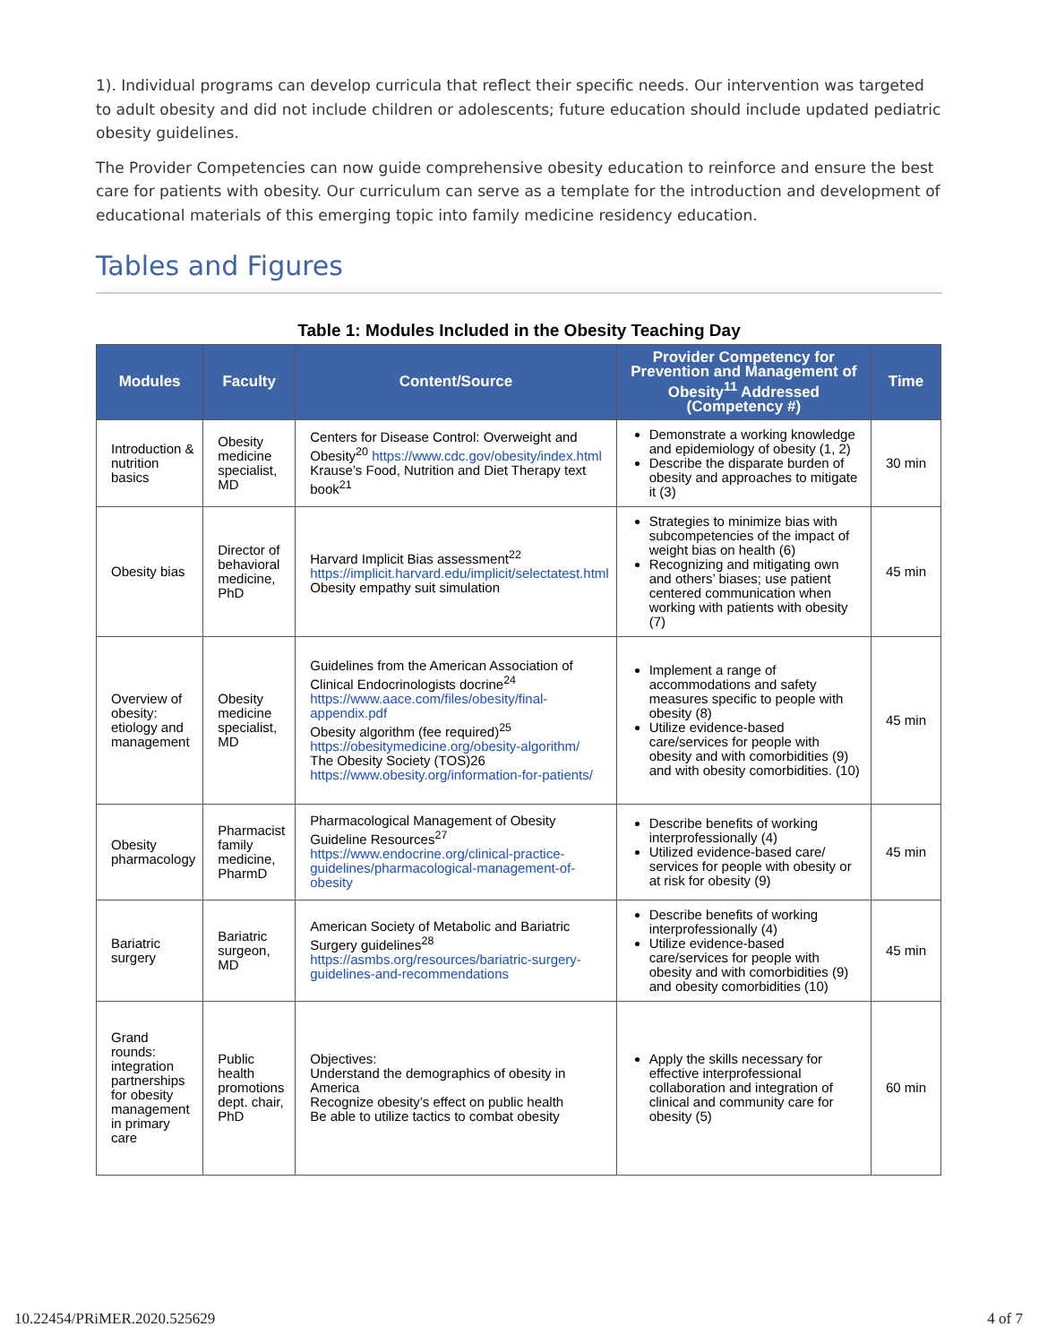1). Individual programs can develop curricula that reflect their specific needs. Our intervention was targeted to adult obesity and did not include children or adolescents; future education should include updated pediatric obesity guidelines.
The Provider Competencies can now guide comprehensive obesity education to reinforce and ensure the best care for patients with obesity. Our curriculum can serve as a template for the introduction and development of educational materials of this emerging topic into family medicine residency education.
Tables and Figures
Table 1: Modules Included in the Obesity Teaching Day
| Modules | Faculty | Content/Source | Provider Competency for Prevention and Management of Obesity<sup>11</sup> Addressed (Competency #) | Time |
| --- | --- | --- | --- | --- |
| Introduction & nutrition basics | Obesity medicine specialist, MD | Centers for Disease Control: Overweight and Obesity<sup>20</sup> https://www.cdc.gov/obesity/index.html Krause’s Food, Nutrition and Diet Therapy text book<sup>21</sup> | Demonstrate a working knowledge and epidemiology of obesity (1, 2) Describe the disparate burden of obesity and approaches to mitigate it (3) | 30 min |
| Obesity bias | Director of behavioral medicine, PhD | Harvard Implicit Bias assessment<sup>22</sup> https://implicit.harvard.edu/implicit/selectatest.html Obesity empathy suit simulation | Strategies to minimize bias with subcompetencies of the impact of weight bias on health (6) Recognizing and mitigating own and others’ biases; use patient centered communication when working with patients with obesity (7) | 45 min |
| Overview of obesity: etiology and management | Obesity medicine specialist, MD | Guidelines from the American Association of Clinical Endocrinologists docrine<sup>24</sup> https://www.aace.com/files/obesity/final-appendix.pdf Obesity algorithm (fee required)<sup>25</sup> https://obesitymedicine.org/obesity-algorithm/ The Obesity Society (TOS)26 https://www.obesity.org/information-for-patients/ | Implement a range of accommodations and safety measures specific to people with obesity (8) Utilize evidence-based care/services for people with obesity and with comorbidities (9) and with obesity comorbidities. (10) | 45 min |
| Obesity pharmacology | Pharmacist family medicine, PharmD | Pharmacological Management of Obesity Guideline Resources<sup>27</sup> https://www.endocrine.org/clinical-practice-guidelines/pharmacological-management-of-obesity | Describe benefits of working interprofessionally (4) Utilized evidence-based care/ services for people with obesity or at risk for obesity (9) | 45 min |
| Bariatric surgery | Bariatric surgeon, MD | American Society of Metabolic and Bariatric Surgery guidelines<sup>28</sup> https://asmbs.org/resources/bariatric-surgery-guidelines-and-recommendations | Describe benefits of working interprofessionally (4) Utilize evidence-based care/services for people with obesity and with comorbidities (9) and obesity comorbidities (10) | 45 min |
| Grand rounds: integration partnerships for obesity management in primary care | Public health promotions dept. chair, PhD | Objectives: Understand the demographics of obesity in America Recognize obesity’s effect on public health Be able to utilize tactics to combat obesity | Apply the skills necessary for effective interprofessional collaboration and integration of clinical and community care for obesity (5) | 60 min |
10.22454/PRiMER.2020.525629 4 of 7